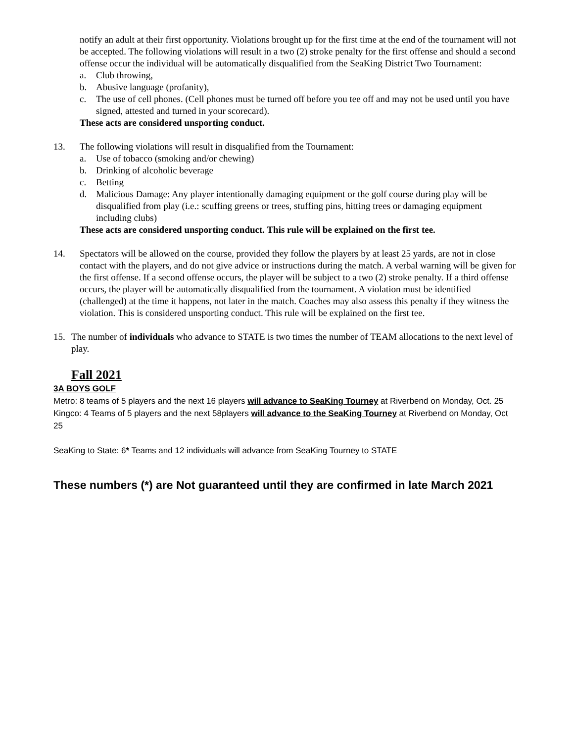notify an adult at their first opportunity. Violations brought up for the first time at the end of the tournament will not be accepted. The following violations will result in a two (2) stroke penalty for the first offense and should a second offense occur the individual will be automatically disqualified from the SeaKing District Two Tournament:
a. Club throwing,
b. Abusive language (profanity),
c. The use of cell phones. (Cell phones must be turned off before you tee off and may not be used until you have signed, attested and turned in your scorecard).
These acts are considered unsporting conduct.
13. The following violations will result in disqualified from the Tournament:
a. Use of tobacco (smoking and/or chewing)
b. Drinking of alcoholic beverage
c. Betting
d. Malicious Damage: Any player intentionally damaging equipment or the golf course during play will be disqualified from play (i.e.: scuffing greens or trees, stuffing pins, hitting trees or damaging equipment including clubs)
These acts are considered unsporting conduct. This rule will be explained on the first tee.
14. Spectators will be allowed on the course, provided they follow the players by at least 25 yards, are not in close contact with the players, and do not give advice or instructions during the match. A verbal warning will be given for the first offense. If a second offense occurs, the player will be subject to a two (2) stroke penalty. If a third offense occurs, the player will be automatically disqualified from the tournament. A violation must be identified (challenged) at the time it happens, not later in the match. Coaches may also assess this penalty if they witness the violation. This is considered unsporting conduct. This rule will be explained on the first tee.
15. The number of individuals who advance to STATE is two times the number of TEAM allocations to the next level of play.
Fall 2021
3A BOYS GOLF
Metro: 8 teams of 5 players and the next 16 players will advance to SeaKing Tourney at Riverbend on Monday, Oct. 25
Kingco: 4 Teams of 5 players and the next 58players will advance to the SeaKing Tourney at Riverbend on Monday, Oct 25
SeaKing to State: 6* Teams and 12 individuals will advance from SeaKing Tourney to STATE
These numbers (*) are Not guaranteed until they are confirmed in late March 2021